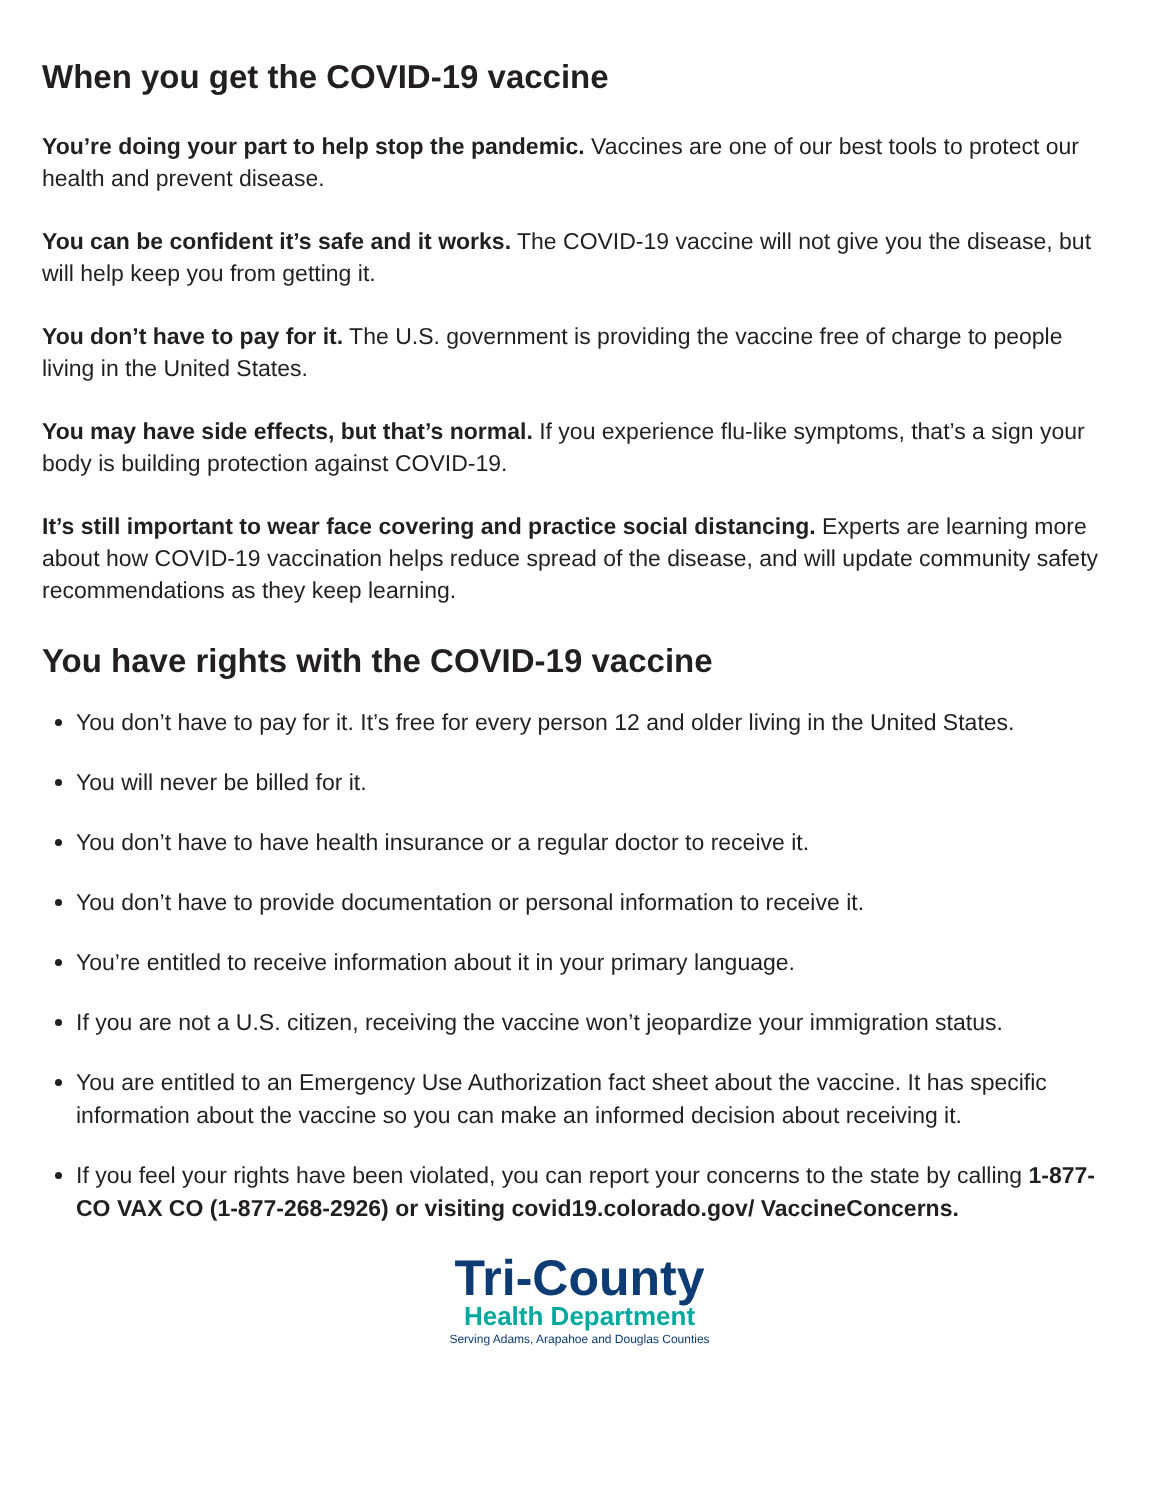When you get the COVID-19 vaccine
You’re doing your part to help stop the pandemic. Vaccines are one of our best tools to protect our health and prevent disease.
You can be confident it’s safe and it works. The COVID-19 vaccine will not give you the disease, but will help keep you from getting it.
You don’t have to pay for it. The U.S. government is providing the vaccine free of charge to people living in the United States.
You may have side effects, but that’s normal. If you experience flu-like symptoms, that’s a sign your body is building protection against COVID-19.
It’s still important to wear face covering and practice social distancing. Experts are learning more about how COVID-19 vaccination helps reduce spread of the disease, and will update community safety recommendations as they keep learning.
You have rights with the COVID-19 vaccine
You don’t have to pay for it. It’s free for every person 12 and older living in the United States.
You will never be billed for it.
You don’t have to have health insurance or a regular doctor to receive it.
You don’t have to provide documentation or personal information to receive it.
You’re entitled to receive information about it in your primary language.
If you are not a U.S. citizen, receiving the vaccine won’t jeopardize your immigration status.
You are entitled to an Emergency Use Authorization fact sheet about the vaccine. It has specific information about the vaccine so you can make an informed decision about receiving it.
If you feel your rights have been violated, you can report your concerns to the state by calling 1-877-CO VAX CO (1-877-268-2926) or visiting covid19.colorado.gov/ VaccineConcerns.
Tri-County
Health Department
Serving Adams, Arapahoe and Douglas Counties